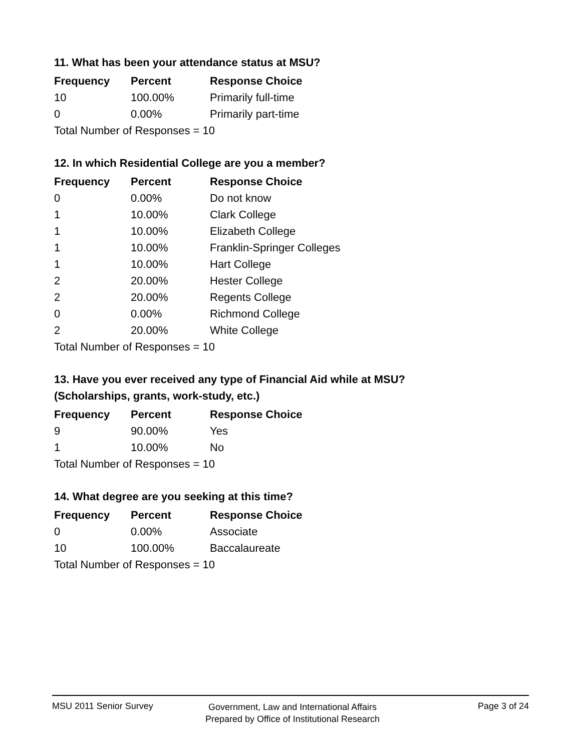11. What has been your attendance status at MSU?
| Frequency | Percent | Response Choice |
| --- | --- | --- |
| 10 | 100.00% | Primarily full-time |
| 0 | 0.00% | Primarily part-time |
| Total Number of Responses = 10 | | |
12. In which Residential College are you a member?
| Frequency | Percent | Response Choice |
| --- | --- | --- |
| 0 | 0.00% | Do not know |
| 1 | 10.00% | Clark College |
| 1 | 10.00% | Elizabeth College |
| 1 | 10.00% | Franklin-Springer Colleges |
| 1 | 10.00% | Hart College |
| 2 | 20.00% | Hester College |
| 2 | 20.00% | Regents College |
| 0 | 0.00% | Richmond College |
| 2 | 20.00% | White College |
| Total Number of Responses = 10 | | |
13. Have you ever received any type of Financial Aid while at MSU?
(Scholarships, grants, work-study, etc.)
| Frequency | Percent | Response Choice |
| --- | --- | --- |
| 9 | 90.00% | Yes |
| 1 | 10.00% | No |
| Total Number of Responses = 10 | | |
14. What degree are you seeking at this time?
| Frequency | Percent | Response Choice |
| --- | --- | --- |
| 0 | 0.00% | Associate |
| 10 | 100.00% | Baccalaureate |
| Total Number of Responses = 10 | | |
MSU 2011 Senior Survey
Government, Law and International Affairs
Prepared by Office of Institutional Research
Page 3 of 24